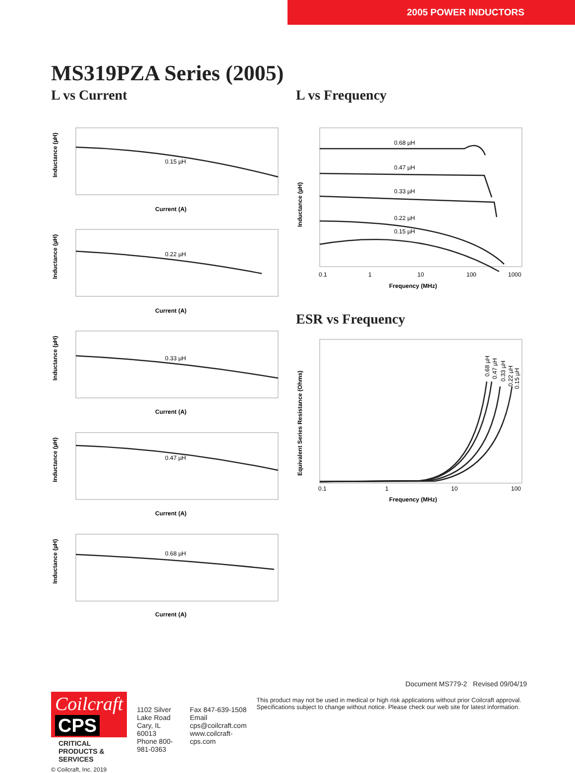2005 POWER INDUCTORS
MS319PZA Series (2005)
L vs Current
0.15 µH
0.22 µH
0.33 µH
0.47 µH
0.68 µH
Current (A)
Current (A)
Current (A)
Current (A)
Current (A)
Inductance (µH)
Inductance (µH)
Inductance (µH)
Inductance (µH)
Inductance (µH)
L vs Frequency
0.68 µH
0.47 µH
0.33 µH
0.22 µH
0.15 µH
0.1
1
10
100
1000
Frequency (MHz)
Inductance (µH)
ESR vs Frequency
0.1
1
10
100
Frequency (MHz)
0.68 µH
0.47 µH
0.33 µH
0.22 µH
0.15 µH
Equivalent Series Resistance (Ohms)
Document MS779-2 Revised 09/04/19
Coilcraft CPS
CRITICAL PRODUCTS & SERVICES
© Coilcraft, Inc. 2019
1102 Silver Lake Road
Cary, IL 60013
Phone 800-981-0363
Fax 847-639-1508
Email cps@coilcraft.com
www.coilcraft-cps.com
This product may not be used in medical or high risk applications without prior Coilcraft approval. Specifications subject to change without notice. Please check our web site for latest information.